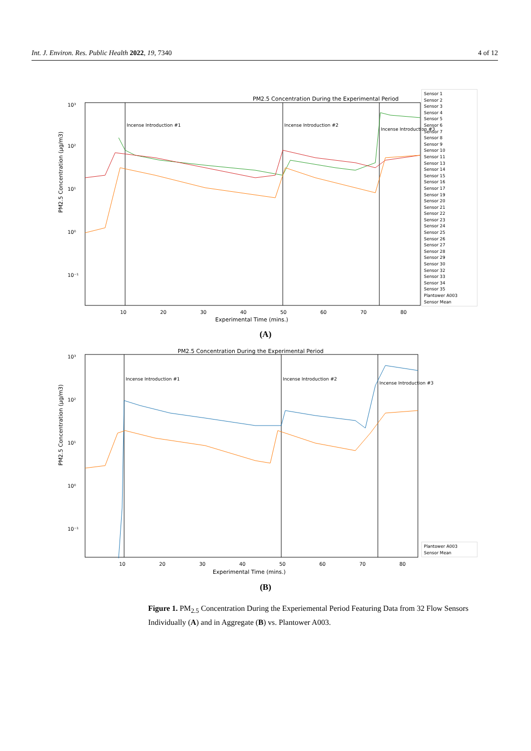Int. J. Environ. Res. Public Health 2022, 19, 7340 4 of 12
PM2.5 Concentration During the Experimental Period
Incense Introduction #1
Incense Introduction #2
Incense Introduction #3
PM2.5 Concentration (µg/m3)
10³
10²
10¹
10⁰
10⁻¹
10
20
30
40
50
60
70
80
Experimental Time (mins.)
Sensor 1
Sensor 2
Sensor 3
Sensor 4
Sensor 5
Sensor 6
Sensor 7
Sensor 8
Sensor 9
Sensor 10
Sensor 11
Sensor 13
Sensor 14
Sensor 15
Sensor 16
Sensor 17
Sensor 19
Sensor 20
Sensor 21
Sensor 22
Sensor 23
Sensor 24
Sensor 25
Sensor 26
Sensor 27
Sensor 28
Sensor 29
Sensor 30
Sensor 32
Sensor 33
Sensor 34
Sensor 35
Plantower A003
Sensor Mean
(A)
PM2.5 Concentration During the Experimental Period
Incense Introduction #1
Incense Introduction #2
Incense Introduction #3
PM2.5 Concentration (µg/m3)
10³
10²
10¹
10⁰
10⁻¹
10
20
30
40
50
60
70
80
Experimental Time (mins.)
Plantower A003
Sensor Mean
(B)
Figure 1. PM<sub>2.5</sub> Concentration During the Experiemental Period Featuring Data from 32 Flow Sensors Individually (A) and in Aggregate (B) vs. Plantower A003.